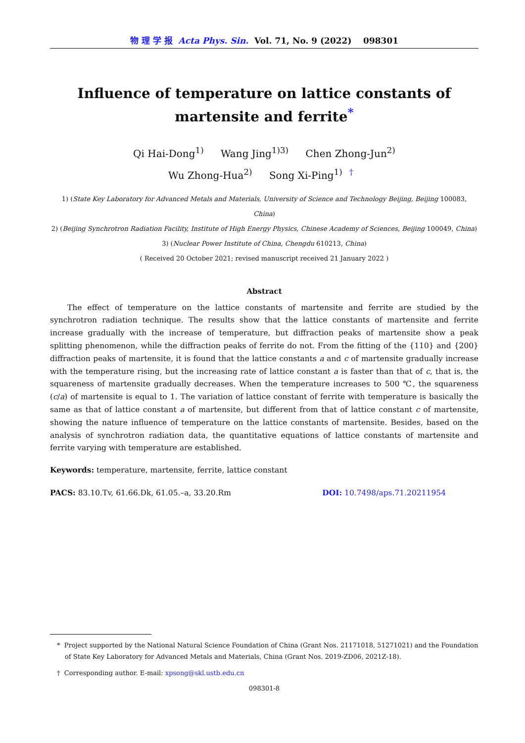物 理 学 报 Acta Phys. Sin. Vol. 71, No. 9 (2022) 098301
Influence of temperature on lattice constants of
martensite and ferrite<sup>*</sup>
Qi Hai-Dong<sup>1)</sup> Wang Jing<sup>1)3)</sup> Chen Zhong-Jun<sup>2)</sup>
Wu Zhong-Hua<sup>2)</sup> Song Xi-Ping<sup>1) †</sup>
1) (State Key Laboratory for Advanced Metals and Materials, University of Science and Technology Beijing, Beijing 100083, China)
2) (Beijing Synchrotron Radiation Facility, Institute of High Energy Physics, Chinese Academy of Sciences, Beijing 100049, China)
3) (Nuclear Power Institute of China, Chengdu 610213, China)
( Received 20 October 2021; revised manuscript received 21 January 2022 )
Abstract
The effect of temperature on the lattice constants of martensite and ferrite are studied by the synchrotron radiation technique. The results show that the lattice constants of martensite and ferrite increase gradually with the increase of temperature, but diffraction peaks of martensite show a peak splitting phenomenon, while the diffraction peaks of ferrite do not. From the fitting of the {110} and {200} diffraction peaks of martensite, it is found that the lattice constants a and c of martensite gradually increase with the temperature rising, but the increasing rate of lattice constant a is faster than that of c, that is, the squareness of martensite gradually decreases. When the temperature increases to 500 ℃, the squareness (c/a) of martensite is equal to 1. The variation of lattice constant of ferrite with temperature is basically the same as that of lattice constant a of martensite, but different from that of lattice constant c of martensite, showing the nature influence of temperature on the lattice constants of martensite. Besides, based on the analysis of synchrotron radiation data, the quantitative equations of lattice constants of martensite and ferrite varying with temperature are established.
Keywords: temperature, martensite, ferrite, lattice constant
PACS: 83.10.Tv, 61.66.Dk, 61.05.–a, 33.20.Rm DOI: 10.7498/aps.71.20211954
* Project supported by the National Natural Science Foundation of China (Grant Nos. 21171018, 51271021) and the Foundation of State Key Laboratory for Advanced Metals and Materials, China (Grant Nos. 2019-ZD06, 2021Z-18).
† Corresponding author. E-mail: xpsong@skl.ustb.edu.cn
098301-8